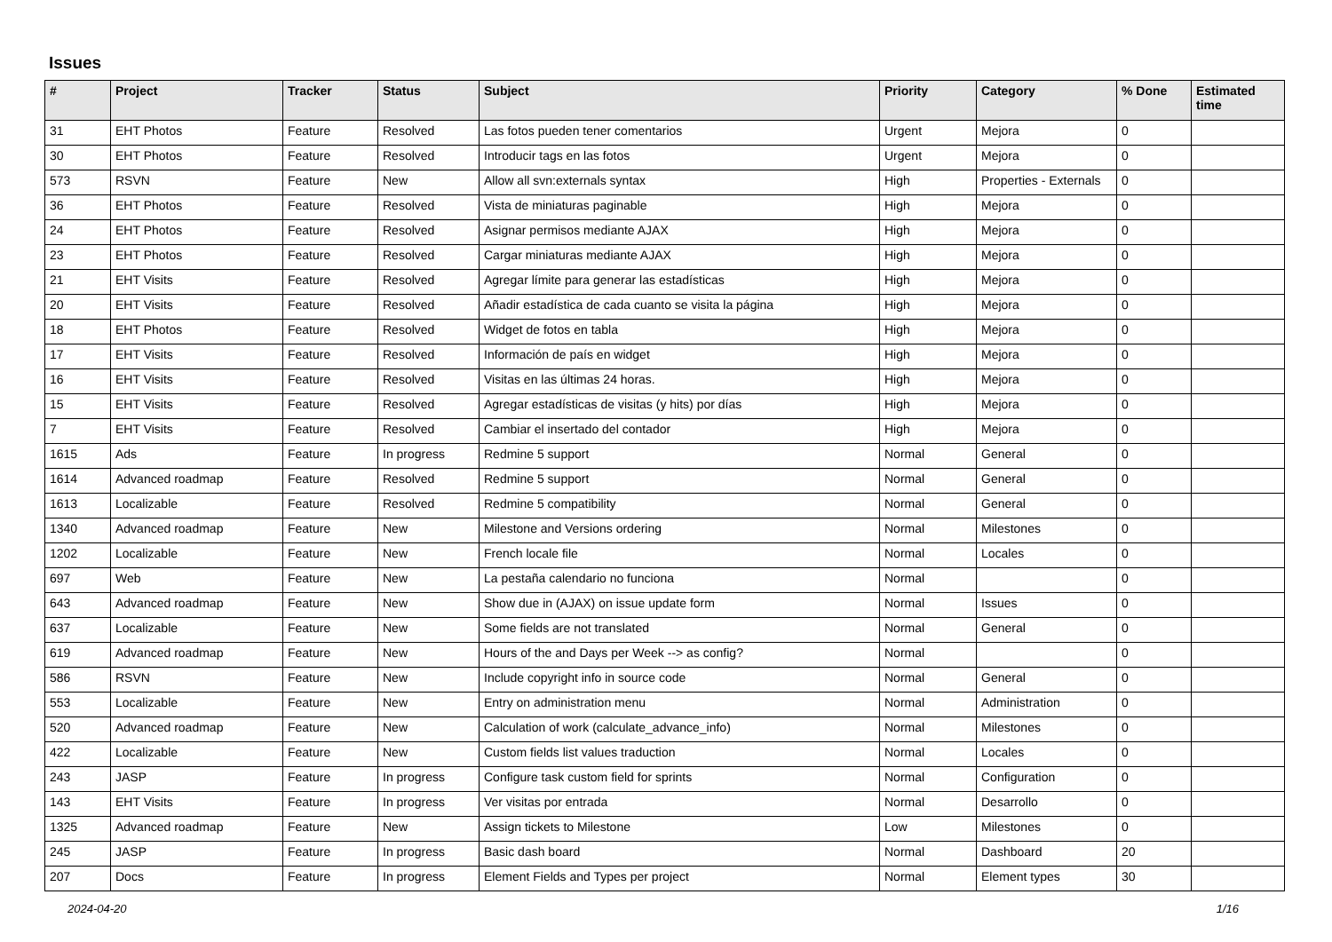Issues
| # | Project | Tracker | Status | Subject | Priority | Category | % Done | Estimated time |
| --- | --- | --- | --- | --- | --- | --- | --- | --- |
| 31 | EHT Photos | Feature | Resolved | Las fotos pueden tener comentarios | Urgent | Mejora | 0 | |
| 30 | EHT Photos | Feature | Resolved | Introducir tags en las fotos | Urgent | Mejora | 0 | |
| 573 | RSVN | Feature | New | Allow all svn:externals syntax | High | Properties - Externals | 0 | |
| 36 | EHT Photos | Feature | Resolved | Vista de miniaturas paginable | High | Mejora | 0 | |
| 24 | EHT Photos | Feature | Resolved | Asignar permisos mediante AJAX | High | Mejora | 0 | |
| 23 | EHT Photos | Feature | Resolved | Cargar miniaturas mediante AJAX | High | Mejora | 0 | |
| 21 | EHT Visits | Feature | Resolved | Agregar límite para generar las estadísticas | High | Mejora | 0 | |
| 20 | EHT Visits | Feature | Resolved | Añadir estadística de cada cuanto se visita la página | High | Mejora | 0 | |
| 18 | EHT Photos | Feature | Resolved | Widget de fotos en tabla | High | Mejora | 0 | |
| 17 | EHT Visits | Feature | Resolved | Información de país en widget | High | Mejora | 0 | |
| 16 | EHT Visits | Feature | Resolved | Visitas en las últimas 24 horas. | High | Mejora | 0 | |
| 15 | EHT Visits | Feature | Resolved | Agregar estadísticas de visitas (y hits) por días | High | Mejora | 0 | |
| 7 | EHT Visits | Feature | Resolved | Cambiar el insertado del contador | High | Mejora | 0 | |
| 1615 | Ads | Feature | In progress | Redmine 5 support | Normal | General | 0 | |
| 1614 | Advanced roadmap | Feature | Resolved | Redmine 5 support | Normal | General | 0 | |
| 1613 | Localizable | Feature | Resolved | Redmine 5 compatibility | Normal | General | 0 | |
| 1340 | Advanced roadmap | Feature | New | Milestone and Versions ordering | Normal | Milestones | 0 | |
| 1202 | Localizable | Feature | New | French locale file | Normal | Locales | 0 | |
| 697 | Web | Feature | New | La pestaña calendario no funciona | Normal | | 0 | |
| 643 | Advanced roadmap | Feature | New | Show due in (AJAX) on issue update form | Normal | Issues | 0 | |
| 637 | Localizable | Feature | New | Some fields are not translated | Normal | General | 0 | |
| 619 | Advanced roadmap | Feature | New | Hours of the and Days per Week --> as config? | Normal | | 0 | |
| 586 | RSVN | Feature | New | Include copyright info in source code | Normal | General | 0 | |
| 553 | Localizable | Feature | New | Entry on administration menu | Normal | Administration | 0 | |
| 520 | Advanced roadmap | Feature | New | Calculation of work (calculate_advance_info) | Normal | Milestones | 0 | |
| 422 | Localizable | Feature | New | Custom fields list values traduction | Normal | Locales | 0 | |
| 243 | JASP | Feature | In progress | Configure task custom field for sprints | Normal | Configuration | 0 | |
| 143 | EHT Visits | Feature | In progress | Ver visitas por entrada | Normal | Desarrollo | 0 | |
| 1325 | Advanced roadmap | Feature | New | Assign tickets to Milestone | Low | Milestones | 0 | |
| 245 | JASP | Feature | In progress | Basic dash board | Normal | Dashboard | 20 | |
| 207 | Docs | Feature | In progress | Element Fields and Types per project | Normal | Element types | 30 | |
2024-04-20 1/16